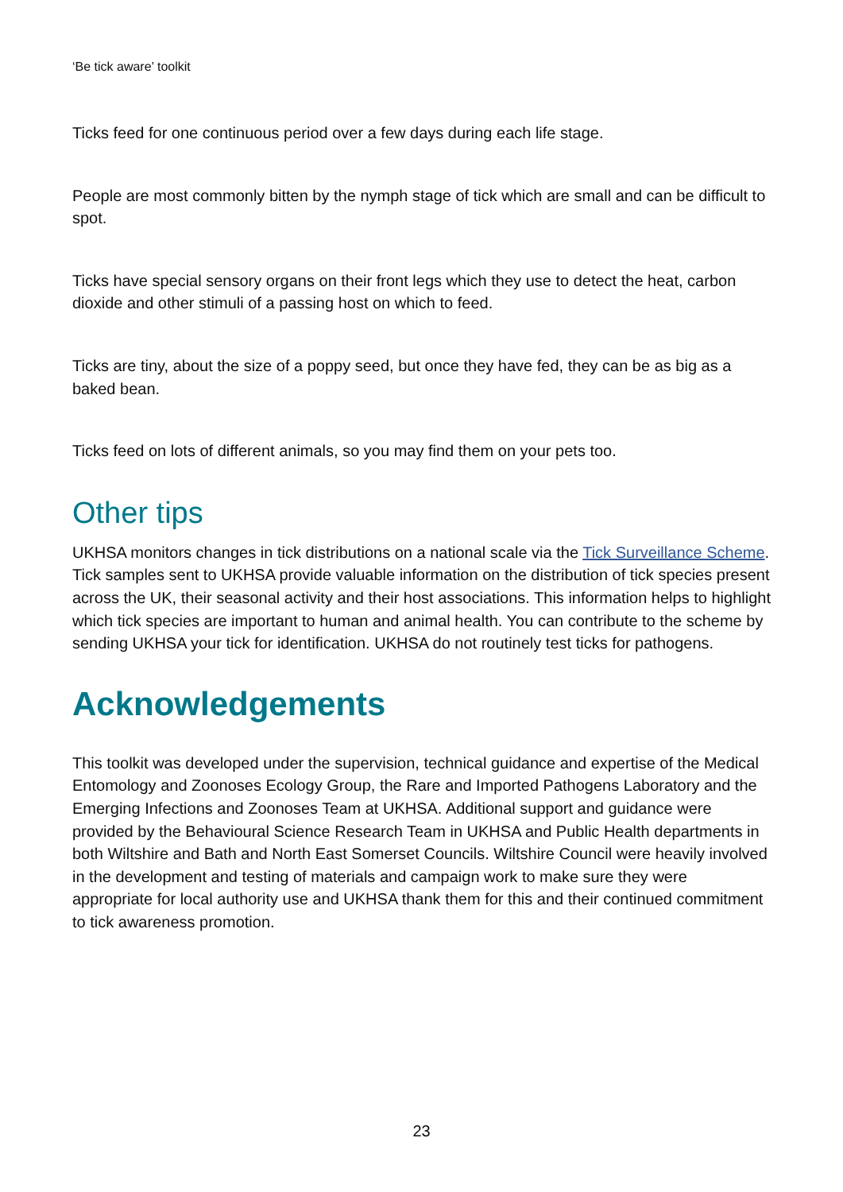‘Be tick aware’ toolkit
Ticks feed for one continuous period over a few days during each life stage.
People are most commonly bitten by the nymph stage of tick which are small and can be difficult to spot.
Ticks have special sensory organs on their front legs which they use to detect the heat, carbon dioxide and other stimuli of a passing host on which to feed.
Ticks are tiny, about the size of a poppy seed, but once they have fed, they can be as big as a baked bean.
Ticks feed on lots of different animals, so you may find them on your pets too.
Other tips
UKHSA monitors changes in tick distributions on a national scale via the Tick Surveillance Scheme. Tick samples sent to UKHSA provide valuable information on the distribution of tick species present across the UK, their seasonal activity and their host associations. This information helps to highlight which tick species are important to human and animal health. You can contribute to the scheme by sending UKHSA your tick for identification. UKHSA do not routinely test ticks for pathogens.
Acknowledgements
This toolkit was developed under the supervision, technical guidance and expertise of the Medical Entomology and Zoonoses Ecology Group, the Rare and Imported Pathogens Laboratory and the Emerging Infections and Zoonoses Team at UKHSA. Additional support and guidance were provided by the Behavioural Science Research Team in UKHSA and Public Health departments in both Wiltshire and Bath and North East Somerset Councils. Wiltshire Council were heavily involved in the development and testing of materials and campaign work to make sure they were appropriate for local authority use and UKHSA thank them for this and their continued commitment to tick awareness promotion.
23